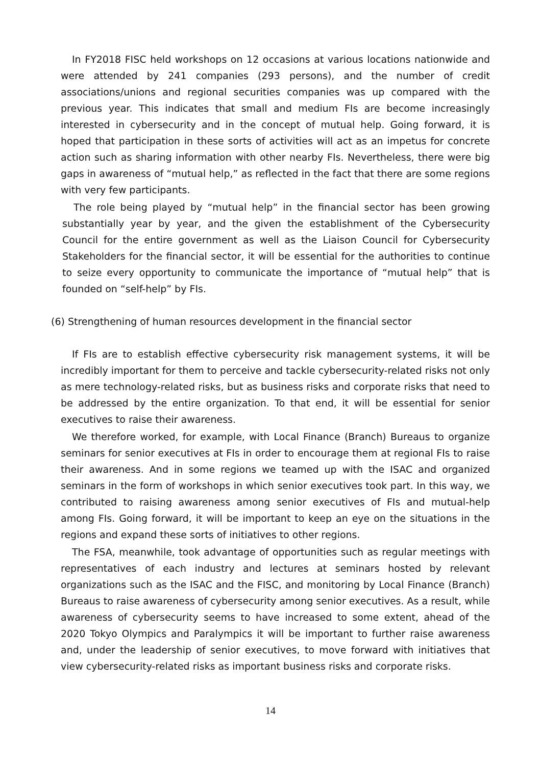In FY2018 FISC held workshops on 12 occasions at various locations nationwide and were attended by 241 companies (293 persons), and the number of credit associations/unions and regional securities companies was up compared with the previous year. This indicates that small and medium FIs are become increasingly interested in cybersecurity and in the concept of mutual help. Going forward, it is hoped that participation in these sorts of activities will act as an impetus for concrete action such as sharing information with other nearby FIs. Nevertheless, there were big gaps in awareness of “mutual help,” as reflected in the fact that there are some regions with very few participants.
The role being played by “mutual help” in the financial sector has been growing substantially year by year, and the given the establishment of the Cybersecurity Council for the entire government as well as the Liaison Council for Cybersecurity Stakeholders for the financial sector, it will be essential for the authorities to continue to seize every opportunity to communicate the importance of “mutual help” that is founded on “self-help” by FIs.
(6) Strengthening of human resources development in the financial sector
If FIs are to establish effective cybersecurity risk management systems, it will be incredibly important for them to perceive and tackle cybersecurity-related risks not only as mere technology-related risks, but as business risks and corporate risks that need to be addressed by the entire organization. To that end, it will be essential for senior executives to raise their awareness.
We therefore worked, for example, with Local Finance (Branch) Bureaus to organize seminars for senior executives at FIs in order to encourage them at regional FIs to raise their awareness. And in some regions we teamed up with the ISAC and organized seminars in the form of workshops in which senior executives took part. In this way, we contributed to raising awareness among senior executives of FIs and mutual-help among FIs. Going forward, it will be important to keep an eye on the situations in the regions and expand these sorts of initiatives to other regions.
The FSA, meanwhile, took advantage of opportunities such as regular meetings with representatives of each industry and lectures at seminars hosted by relevant organizations such as the ISAC and the FISC, and monitoring by Local Finance (Branch) Bureaus to raise awareness of cybersecurity among senior executives. As a result, while awareness of cybersecurity seems to have increased to some extent, ahead of the 2020 Tokyo Olympics and Paralympics it will be important to further raise awareness and, under the leadership of senior executives, to move forward with initiatives that view cybersecurity-related risks as important business risks and corporate risks.
14